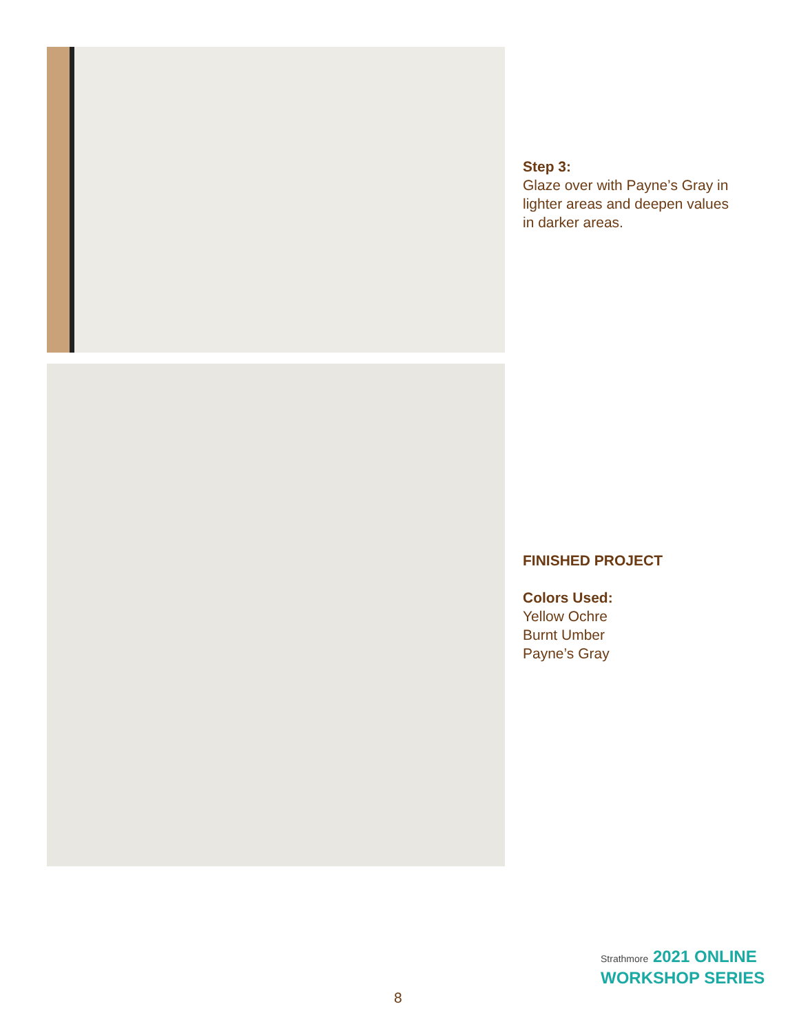Step 3:
Glaze over with Payne’s Gray in
lighter areas and deepen values
in darker areas.
FINISHED PROJECT
Colors Used:
Yellow Ochre
Burnt Umber
Payne’s Gray
Strathmore 2021 ONLINE
WORKSHOP SERIES
8